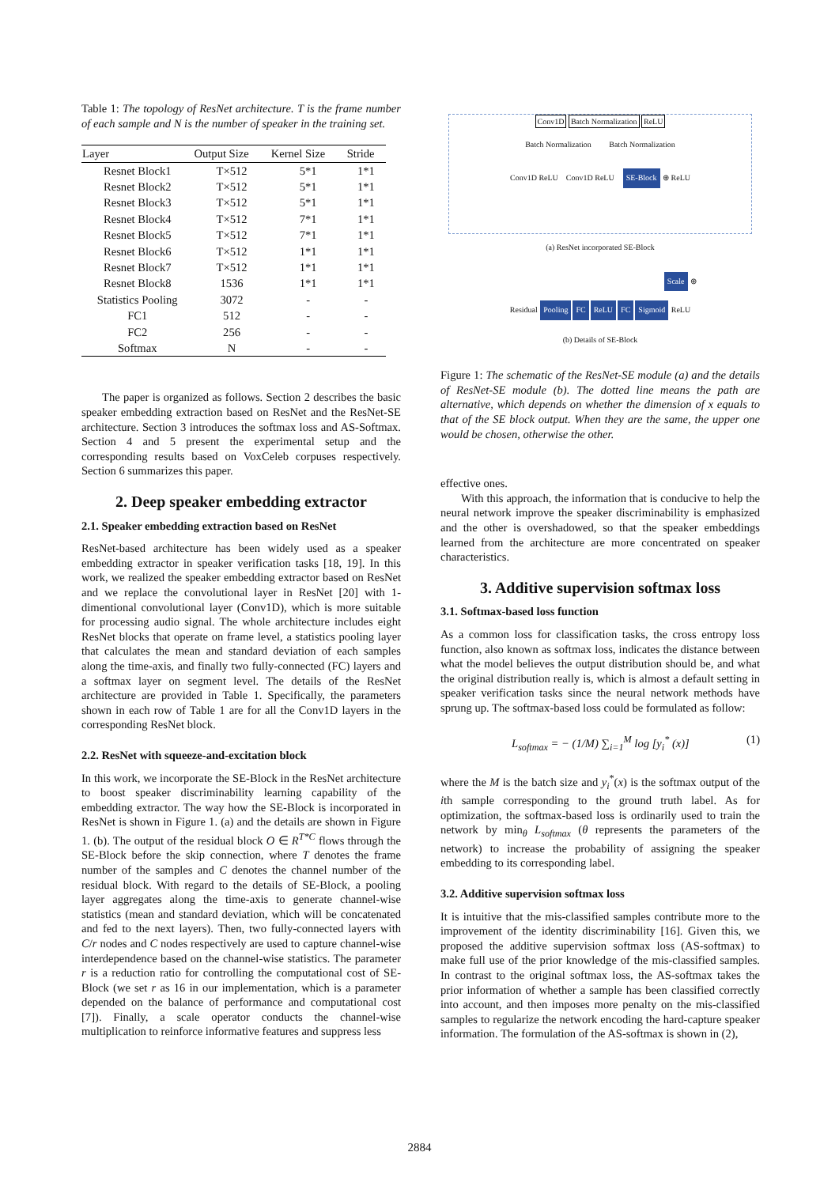Table 1: The topology of ResNet architecture. T is the frame number of each sample and N is the number of speaker in the training set.
| Layer | Output Size | Kernel Size | Stride |
| --- | --- | --- | --- |
| Resnet Block1 | T×512 | 5*1 | 1*1 |
| Resnet Block2 | T×512 | 5*1 | 1*1 |
| Resnet Block3 | T×512 | 5*1 | 1*1 |
| Resnet Block4 | T×512 | 7*1 | 1*1 |
| Resnet Block5 | T×512 | 7*1 | 1*1 |
| Resnet Block6 | T×512 | 1*1 | 1*1 |
| Resnet Block7 | T×512 | 1*1 | 1*1 |
| Resnet Block8 | 1536 | 1*1 | 1*1 |
| Statistics Pooling | 3072 | - | - |
| FC1 | 512 | - | - |
| FC2 | 256 | - | - |
| Softmax | N | - | - |
The paper is organized as follows. Section 2 describes the basic speaker embedding extraction based on ResNet and the ResNet-SE architecture. Section 3 introduces the softmax loss and AS-Softmax. Section 4 and 5 present the experimental setup and the corresponding results based on VoxCeleb corpuses respectively. Section 6 summarizes this paper.
2. Deep speaker embedding extractor
2.1. Speaker embedding extraction based on ResNet
ResNet-based architecture has been widely used as a speaker embedding extractor in speaker verification tasks [18, 19]. In this work, we realized the speaker embedding extractor based on ResNet and we replace the convolutional layer in ResNet [20] with 1-dimentional convolutional layer (Conv1D), which is more suitable for processing audio signal. The whole architecture includes eight ResNet blocks that operate on frame level, a statistics pooling layer that calculates the mean and standard deviation of each samples along the time-axis, and finally two fully-connected (FC) layers and a softmax layer on segment level. The details of the ResNet architecture are provided in Table 1. Specifically, the parameters shown in each row of Table 1 are for all the Conv1D layers in the corresponding ResNet block.
2.2. ResNet with squeeze-and-excitation block
In this work, we incorporate the SE-Block in the ResNet architecture to boost speaker discriminability learning capability of the embedding extractor. The way how the SE-Block is incorporated in ResNet is shown in Figure 1. (a) and the details are shown in Figure 1. (b). The output of the residual block O ∈ R<sup>T*C</sup> flows through the SE-Block before the skip connection, where T denotes the frame number of the samples and C denotes the channel number of the residual block. With regard to the details of SE-Block, a pooling layer aggregates along the time-axis to generate channel-wise statistics (mean and standard deviation, which will be concatenated and fed to the next layers). Then, two fully-connected layers with C/r nodes and C nodes respectively are used to capture channel-wise interdependence based on the channel-wise statistics. The parameter r is a reduction ratio for controlling the computational cost of SE-Block (we set r as 16 in our implementation, which is a parameter depended on the balance of performance and computational cost [7]). Finally, a scale operator conducts the channel-wise multiplication to reinforce informative features and suppress less
Conv1D Batch Normalization ReLU
Batch Normalization Batch Normalization
Conv1D ReLU Conv1D ReLU SE-Block ⊕ ReLU
(a) ResNet incorporated SE-Block
Scale ⊕
Residual Pooling FC ReLU FC Sigmoid ReLU
(b) Details of SE-Block
Figure 1: The schematic of the ResNet-SE module (a) and the details of ResNet-SE module (b). The dotted line means the path are alternative, which depends on whether the dimension of x equals to that of the SE block output. When they are the same, the upper one would be chosen, otherwise the other.
effective ones.
With this approach, the information that is conducive to help the neural network improve the speaker discriminability is emphasized and the other is overshadowed, so that the speaker embeddings learned from the architecture are more concentrated on speaker characteristics.
3. Additive supervision softmax loss
3.1. Softmax-based loss function
As a common loss for classification tasks, the cross entropy loss function, also known as softmax loss, indicates the distance between what the model believes the output distribution should be, and what the original distribution really is, which is almost a default setting in speaker verification tasks since the neural network methods have sprung up. The softmax-based loss could be formulated as follow:
L<sub>softmax</sub> = − (1/M) ∑<sub>i=1</sub><sup>M</sup> log [y<sub>i</sub><sup>*</sup> (x)] (1)
where the M is the batch size and y<sub>i</sub><sup>*</sup>(x) is the softmax output of the ith sample corresponding to the ground truth label. As for optimization, the softmax-based loss is ordinarily used to train the network by min<sub>θ</sub> L<sub>softmax</sub> (θ represents the parameters of the network) to increase the probability of assigning the speaker embedding to its corresponding label.
3.2. Additive supervision softmax loss
It is intuitive that the mis-classified samples contribute more to the improvement of the identity discriminability [16]. Given this, we proposed the additive supervision softmax loss (AS-softmax) to make full use of the prior knowledge of the mis-classified samples. In contrast to the original softmax loss, the AS-softmax takes the prior information of whether a sample has been classified correctly into account, and then imposes more penalty on the mis-classified samples to regularize the network encoding the hard-capture speaker information. The formulation of the AS-softmax is shown in (2),
2884